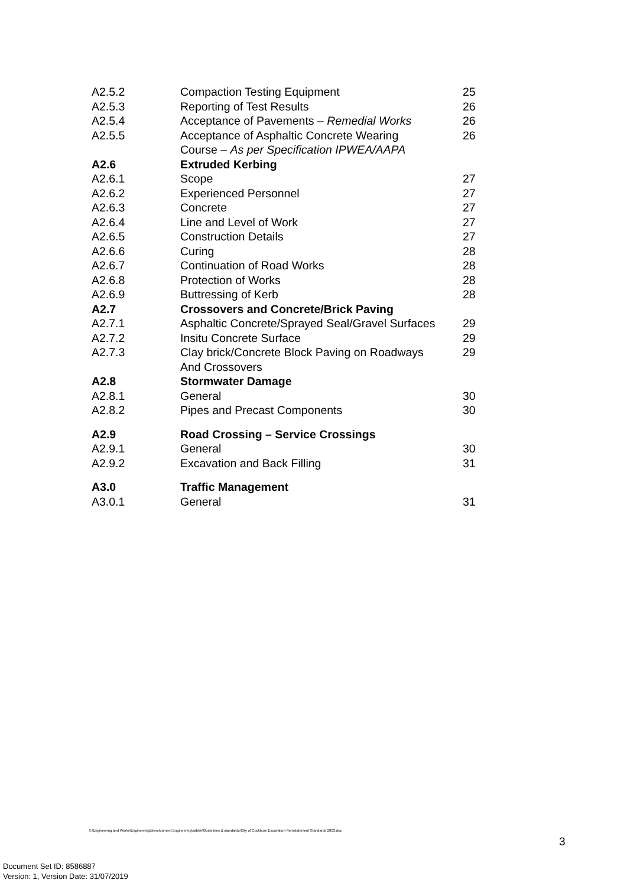| A2.5.2 | Compaction Testing Equipment | 25 |
| A2.5.3 | Reporting of Test Results | 26 |
| A2.5.4 | Acceptance of Pavements – Remedial Works | 26 |
| A2.5.5 | Acceptance of Asphaltic Concrete Wearing Course – As per Specification IPWEA/AAPA | 26 |
| A2.6 | Extruded Kerbing | |
| A2.6.1 | Scope | 27 |
| A2.6.2 | Experienced Personnel | 27 |
| A2.6.3 | Concrete | 27 |
| A2.6.4 | Line and Level of Work | 27 |
| A2.6.5 | Construction Details | 27 |
| A2.6.6 | Curing | 28 |
| A2.6.7 | Continuation of Road Works | 28 |
| A2.6.8 | Protection of Works | 28 |
| A2.6.9 | Buttressing of Kerb | 28 |
| A2.7 | Crossovers and Concrete/Brick Paving | |
| A2.7.1 | Asphaltic Concrete/Sprayed Seal/Gravel Surfaces | 29 |
| A2.7.2 | Insitu Concrete Surface | 29 |
| A2.7.3 | Clay brick/Concrete Block Paving on Roadways And Crossovers | 29 |
| A2.8 | Stormwater Damage | |
| A2.8.1 | General | 30 |
| A2.8.2 | Pipes and Precast Components | 30 |
| A2.9 | Road Crossing – Service Crossings | |
| A2.9.1 | General | 30 |
| A2.9.2 | Excavation and Back Filling | 31 |
| A3.0 | Traffic Management | |
| A3.0.1 | General | 31 |
S:\Engineering and Works\Engineering\Development Engineering\sabbir\Guidelines & standards\City of Cockburn Excavation Reinstatement Standards 2003.doc
3
Document Set ID: 8586887
Version: 1, Version Date: 31/07/2019